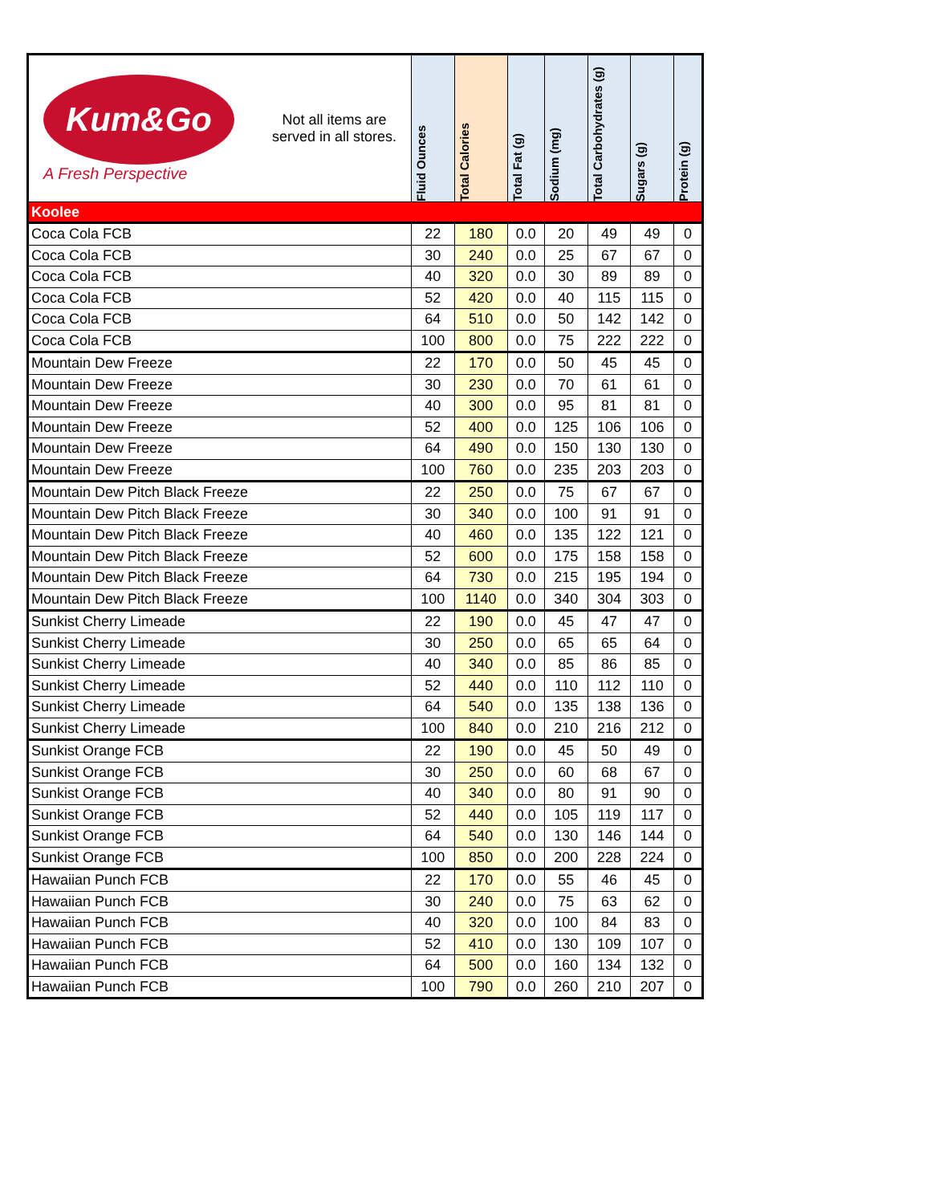| Kum&Go A Fresh Perspective Not all items are served in all stores. | Fluid Ounces | Total Calories | Total Fat (g) | Sodium (mg) | Total Carbohydrates (g) | Sugars (g) | Protein (g) |
| --- | --- | --- | --- | --- | --- | --- | --- |
| Koolee | | | | | | | |
| Coca Cola FCB | 22 | 180 | 0.0 | 20 | 49 | 49 | 0 |
| Coca Cola FCB | 30 | 240 | 0.0 | 25 | 67 | 67 | 0 |
| Coca Cola FCB | 40 | 320 | 0.0 | 30 | 89 | 89 | 0 |
| Coca Cola FCB | 52 | 420 | 0.0 | 40 | 115 | 115 | 0 |
| Coca Cola FCB | 64 | 510 | 0.0 | 50 | 142 | 142 | 0 |
| Coca Cola FCB | 100 | 800 | 0.0 | 75 | 222 | 222 | 0 |
| Mountain Dew Freeze | 22 | 170 | 0.0 | 50 | 45 | 45 | 0 |
| Mountain Dew Freeze | 30 | 230 | 0.0 | 70 | 61 | 61 | 0 |
| Mountain Dew Freeze | 40 | 300 | 0.0 | 95 | 81 | 81 | 0 |
| Mountain Dew Freeze | 52 | 400 | 0.0 | 125 | 106 | 106 | 0 |
| Mountain Dew Freeze | 64 | 490 | 0.0 | 150 | 130 | 130 | 0 |
| Mountain Dew Freeze | 100 | 760 | 0.0 | 235 | 203 | 203 | 0 |
| Mountain Dew Pitch Black Freeze | 22 | 250 | 0.0 | 75 | 67 | 67 | 0 |
| Mountain Dew Pitch Black Freeze | 30 | 340 | 0.0 | 100 | 91 | 91 | 0 |
| Mountain Dew Pitch Black Freeze | 40 | 460 | 0.0 | 135 | 122 | 121 | 0 |
| Mountain Dew Pitch Black Freeze | 52 | 600 | 0.0 | 175 | 158 | 158 | 0 |
| Mountain Dew Pitch Black Freeze | 64 | 730 | 0.0 | 215 | 195 | 194 | 0 |
| Mountain Dew Pitch Black Freeze | 100 | 1140 | 0.0 | 340 | 304 | 303 | 0 |
| Sunkist Cherry Limeade | 22 | 190 | 0.0 | 45 | 47 | 47 | 0 |
| Sunkist Cherry Limeade | 30 | 250 | 0.0 | 65 | 65 | 64 | 0 |
| Sunkist Cherry Limeade | 40 | 340 | 0.0 | 85 | 86 | 85 | 0 |
| Sunkist Cherry Limeade | 52 | 440 | 0.0 | 110 | 112 | 110 | 0 |
| Sunkist Cherry Limeade | 64 | 540 | 0.0 | 135 | 138 | 136 | 0 |
| Sunkist Cherry Limeade | 100 | 840 | 0.0 | 210 | 216 | 212 | 0 |
| Sunkist Orange FCB | 22 | 190 | 0.0 | 45 | 50 | 49 | 0 |
| Sunkist Orange FCB | 30 | 250 | 0.0 | 60 | 68 | 67 | 0 |
| Sunkist Orange FCB | 40 | 340 | 0.0 | 80 | 91 | 90 | 0 |
| Sunkist Orange FCB | 52 | 440 | 0.0 | 105 | 119 | 117 | 0 |
| Sunkist Orange FCB | 64 | 540 | 0.0 | 130 | 146 | 144 | 0 |
| Sunkist Orange FCB | 100 | 850 | 0.0 | 200 | 228 | 224 | 0 |
| Hawaiian Punch FCB | 22 | 170 | 0.0 | 55 | 46 | 45 | 0 |
| Hawaiian Punch FCB | 30 | 240 | 0.0 | 75 | 63 | 62 | 0 |
| Hawaiian Punch FCB | 40 | 320 | 0.0 | 100 | 84 | 83 | 0 |
| Hawaiian Punch FCB | 52 | 410 | 0.0 | 130 | 109 | 107 | 0 |
| Hawaiian Punch FCB | 64 | 500 | 0.0 | 160 | 134 | 132 | 0 |
| Hawaiian Punch FCB | 100 | 790 | 0.0 | 260 | 210 | 207 | 0 |